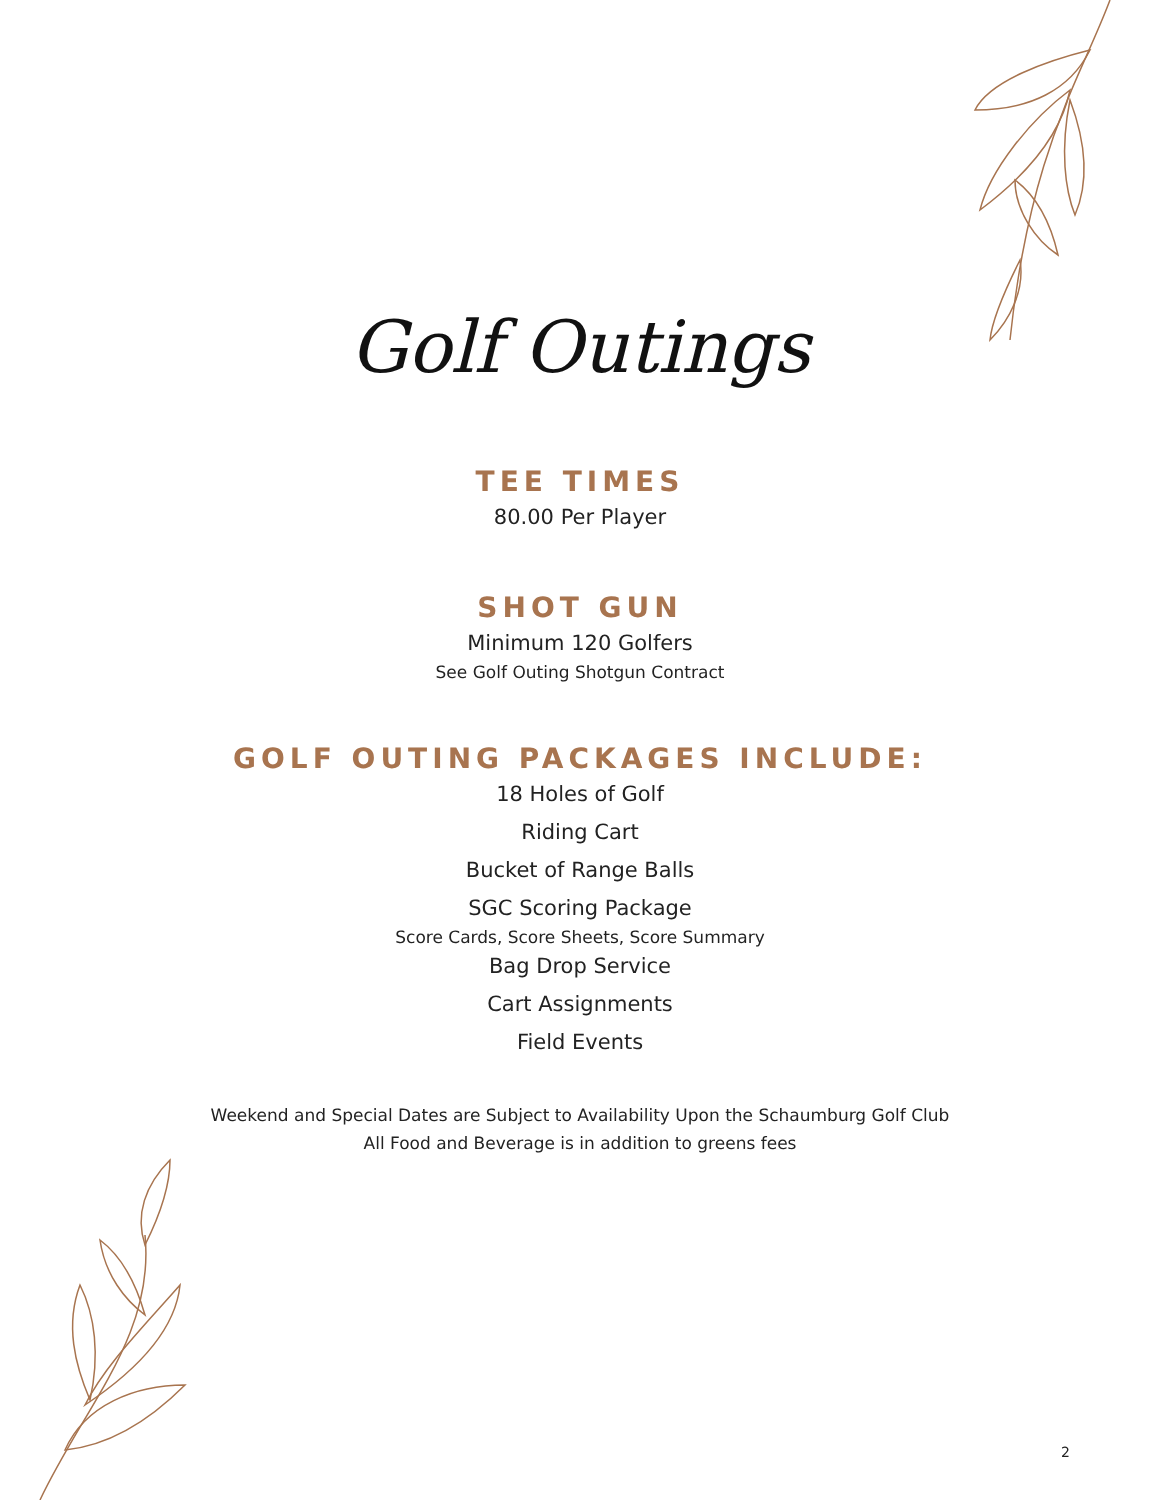Golf Outings
TEE TIMES
80.00 Per Player
SHOT GUN
Minimum 120 Golfers
See Golf Outing Shotgun Contract
GOLF OUTING PACKAGES INCLUDE:
18 Holes of Golf
Riding Cart
Bucket of Range Balls
SGC Scoring Package
Score Cards, Score Sheets, Score Summary
Bag Drop Service
Cart Assignments
Field Events
Weekend and Special Dates are Subject to Availability Upon the Schaumburg Golf Club
All Food and Beverage is in addition to greens fees
2